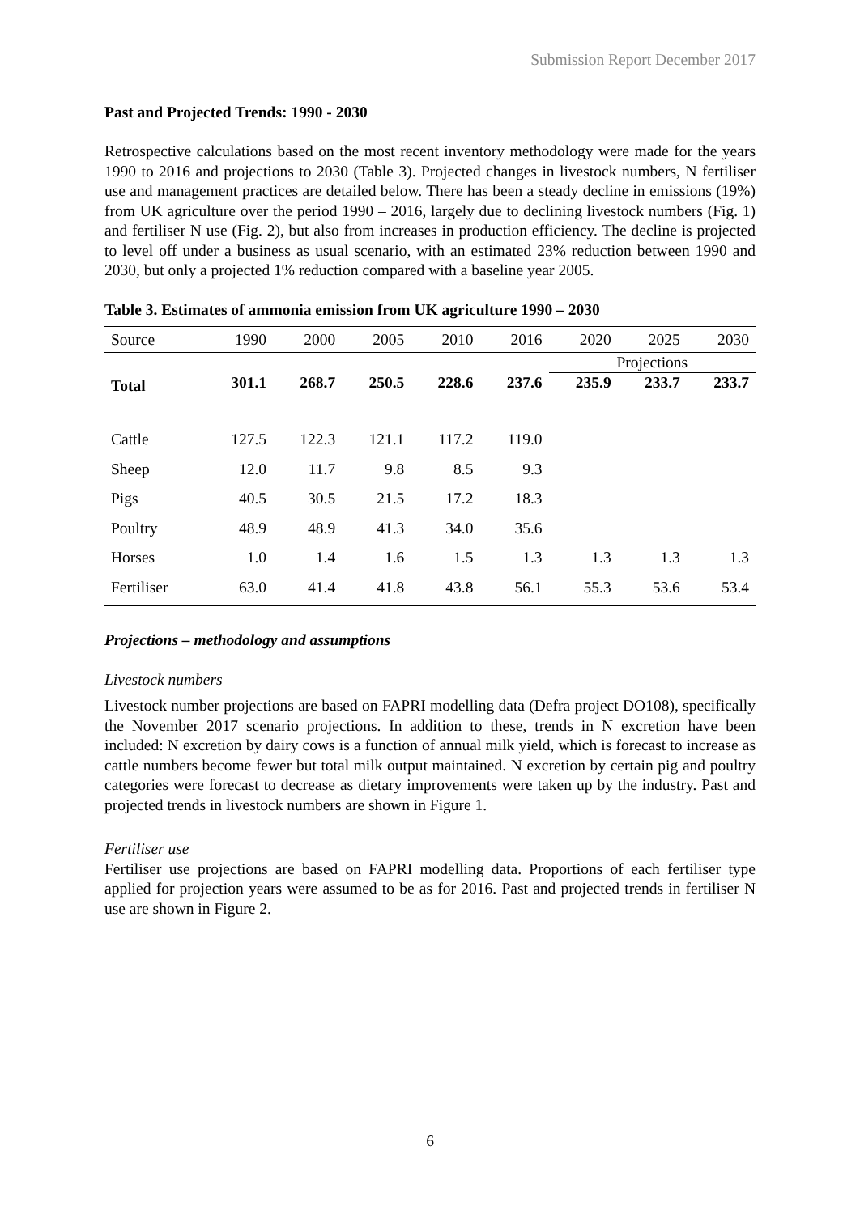Submission Report December 2017
Past and Projected Trends: 1990 - 2030
Retrospective calculations based on the most recent inventory methodology were made for the years 1990 to 2016 and projections to 2030 (Table 3). Projected changes in livestock numbers, N fertiliser use and management practices are detailed below. There has been a steady decline in emissions (19%) from UK agriculture over the period 1990 – 2016, largely due to declining livestock numbers (Fig. 1) and fertiliser N use (Fig. 2), but also from increases in production efficiency. The decline is projected to level off under a business as usual scenario, with an estimated 23% reduction between 1990 and 2030, but only a projected 1% reduction compared with a baseline year 2005.
Table 3. Estimates of ammonia emission from UK agriculture 1990 – 2030
| Source | 1990 | 2000 | 2005 | 2010 | 2016 | 2020 | 2025 | 2030 |
| --- | --- | --- | --- | --- | --- | --- | --- | --- |
| | | | | | | Projections | | |
| Total | 301.1 | 268.7 | 250.5 | 228.6 | 237.6 | 235.9 | 233.7 | 233.7 |
| Cattle | 127.5 | 122.3 | 121.1 | 117.2 | 119.0 | | | |
| Sheep | 12.0 | 11.7 | 9.8 | 8.5 | 9.3 | | | |
| Pigs | 40.5 | 30.5 | 21.5 | 17.2 | 18.3 | | | |
| Poultry | 48.9 | 48.9 | 41.3 | 34.0 | 35.6 | | | |
| Horses | 1.0 | 1.4 | 1.6 | 1.5 | 1.3 | 1.3 | 1.3 | 1.3 |
| Fertiliser | 63.0 | 41.4 | 41.8 | 43.8 | 56.1 | 55.3 | 53.6 | 53.4 |
Projections – methodology and assumptions
Livestock numbers
Livestock number projections are based on FAPRI modelling data (Defra project DO108), specifically the November 2017 scenario projections. In addition to these, trends in N excretion have been included: N excretion by dairy cows is a function of annual milk yield, which is forecast to increase as cattle numbers become fewer but total milk output maintained. N excretion by certain pig and poultry categories were forecast to decrease as dietary improvements were taken up by the industry. Past and projected trends in livestock numbers are shown in Figure 1.
Fertiliser use
Fertiliser use projections are based on FAPRI modelling data. Proportions of each fertiliser type applied for projection years were assumed to be as for 2016. Past and projected trends in fertiliser N use are shown in Figure 2.
6